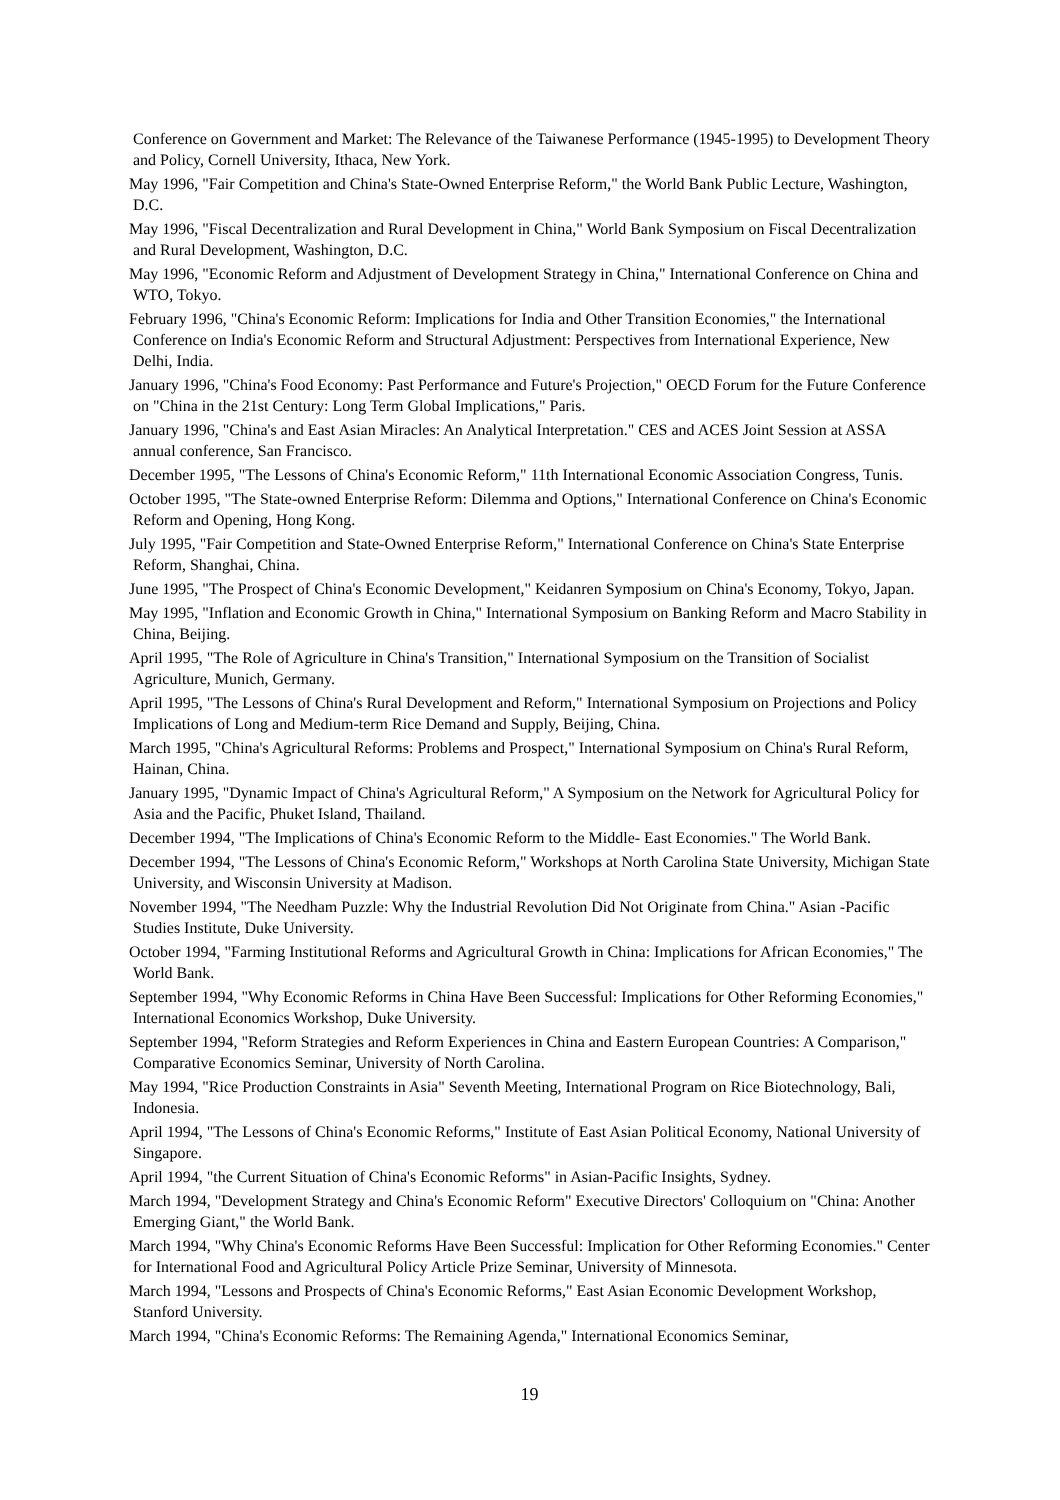Conference on Government and Market: The Relevance of the Taiwanese Performance (1945-1995) to Development Theory and Policy, Cornell University, Ithaca, New York.
May 1996, "Fair Competition and China's State-Owned Enterprise Reform," the World Bank Public Lecture, Washington, D.C.
May 1996, "Fiscal Decentralization and Rural Development in China," World Bank Symposium on Fiscal Decentralization and Rural Development, Washington, D.C.
May 1996, "Economic Reform and Adjustment of Development Strategy in China," International Conference on China and WTO, Tokyo.
February 1996, "China's Economic Reform: Implications for India and Other Transition Economies," the International Conference on India's Economic Reform and Structural Adjustment: Perspectives from International Experience, New Delhi, India.
January 1996, "China's Food Economy: Past Performance and Future's Projection," OECD Forum for the Future Conference on "China in the 21st Century: Long Term Global Implications," Paris.
January 1996, "China's and East Asian Miracles: An Analytical Interpretation." CES and ACES Joint Session at ASSA annual conference, San Francisco.
December 1995, "The Lessons of China's Economic Reform," 11th International Economic Association Congress, Tunis.
October 1995, "The State-owned Enterprise Reform: Dilemma and Options," International Conference on China's Economic Reform and Opening, Hong Kong.
July 1995, "Fair Competition and State-Owned Enterprise Reform," International Conference on China's State Enterprise Reform, Shanghai, China.
June 1995, "The Prospect of China's Economic Development," Keidanren Symposium on China's Economy, Tokyo, Japan.
May 1995, "Inflation and Economic Growth in China," International Symposium on Banking Reform and Macro Stability in China, Beijing.
April 1995, "The Role of Agriculture in China's Transition," International Symposium on the Transition of Socialist Agriculture, Munich, Germany.
April 1995, "The Lessons of China's Rural Development and Reform," International Symposium on Projections and Policy Implications of Long and Medium-term Rice Demand and Supply, Beijing, China.
March 1995, "China's Agricultural Reforms: Problems and Prospect," International Symposium on China's Rural Reform, Hainan, China.
January 1995, "Dynamic Impact of China's Agricultural Reform," A Symposium on the Network for Agricultural Policy for Asia and the Pacific, Phuket Island, Thailand.
December 1994, "The Implications of China's Economic Reform to the Middle- East Economies." The World Bank.
December 1994, "The Lessons of China's Economic Reform," Workshops at North Carolina State University, Michigan State University, and Wisconsin University at Madison.
November 1994, "The Needham Puzzle: Why the Industrial Revolution Did Not Originate from China." Asian -Pacific Studies Institute, Duke University.
October 1994, "Farming Institutional Reforms and Agricultural Growth in China: Implications for African Economies," The World Bank.
September 1994, "Why Economic Reforms in China Have Been Successful: Implications for Other Reforming Economies," International Economics Workshop, Duke University.
September 1994, "Reform Strategies and Reform Experiences in China and Eastern European Countries: A Comparison," Comparative Economics Seminar, University of North Carolina.
May 1994, "Rice Production Constraints in Asia" Seventh Meeting, International Program on Rice Biotechnology, Bali, Indonesia.
April 1994, "The Lessons of China's Economic Reforms," Institute of East Asian Political Economy, National University of Singapore.
April 1994, "the Current Situation of China's Economic Reforms" in Asian-Pacific Insights, Sydney.
March 1994, "Development Strategy and China's Economic Reform" Executive Directors' Colloquium on "China: Another Emerging Giant," the World Bank.
March 1994, "Why China's Economic Reforms Have Been Successful: Implication for Other Reforming Economies." Center for International Food and Agricultural Policy Article Prize Seminar, University of Minnesota.
March 1994, "Lessons and Prospects of China's Economic Reforms," East Asian Economic Development Workshop, Stanford University.
March 1994, "China's Economic Reforms: The Remaining Agenda," International Economics Seminar,
19